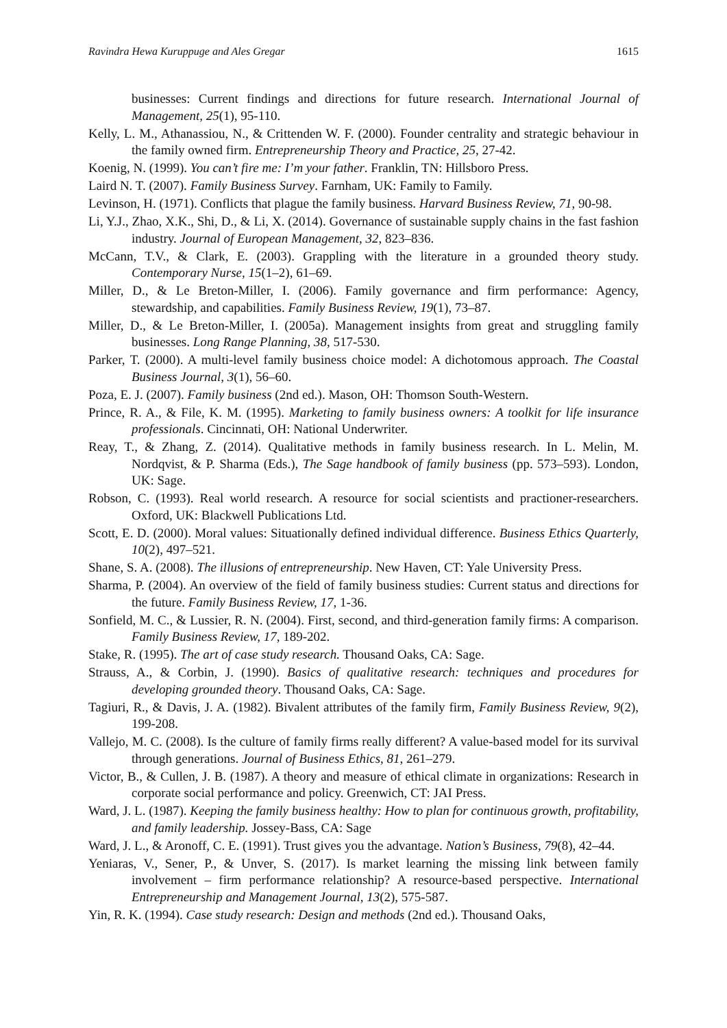Ravindra Hewa Kuruppuge and Ales Gregar 1615
businesses: Current findings and directions for future research. International Journal of Management, 25(1), 95-110.
Kelly, L. M., Athanassiou, N., & Crittenden W. F. (2000). Founder centrality and strategic behaviour in the family owned firm. Entrepreneurship Theory and Practice, 25, 27-42.
Koenig, N. (1999). You can’t fire me: I’m your father. Franklin, TN: Hillsboro Press.
Laird N. T. (2007). Family Business Survey. Farnham, UK: Family to Family.
Levinson, H. (1971). Conflicts that plague the family business. Harvard Business Review, 71, 90-98.
Li, Y.J., Zhao, X.K., Shi, D., & Li, X. (2014). Governance of sustainable supply chains in the fast fashion industry. Journal of European Management, 32, 823–836.
McCann, T.V., & Clark, E. (2003). Grappling with the literature in a grounded theory study. Contemporary Nurse, 15(1–2), 61–69.
Miller, D., & Le Breton-Miller, I. (2006). Family governance and firm performance: Agency, stewardship, and capabilities. Family Business Review, 19(1), 73–87.
Miller, D., & Le Breton-Miller, I. (2005a). Management insights from great and struggling family businesses. Long Range Planning, 38, 517-530.
Parker, T. (2000). A multi-level family business choice model: A dichotomous approach. The Coastal Business Journal, 3(1), 56–60.
Poza, E. J. (2007). Family business (2nd ed.). Mason, OH: Thomson South-Western.
Prince, R. A., & File, K. M. (1995). Marketing to family business owners: A toolkit for life insurance professionals. Cincinnati, OH: National Underwriter.
Reay, T., & Zhang, Z. (2014). Qualitative methods in family business research. In L. Melin, M. Nordqvist, & P. Sharma (Eds.), The Sage handbook of family business (pp. 573–593). London, UK: Sage.
Robson, C. (1993). Real world research. A resource for social scientists and practioner-researchers. Oxford, UK: Blackwell Publications Ltd.
Scott, E. D. (2000). Moral values: Situationally defined individual difference. Business Ethics Quarterly, 10(2), 497–521.
Shane, S. A. (2008). The illusions of entrepreneurship. New Haven, CT: Yale University Press.
Sharma, P. (2004). An overview of the field of family business studies: Current status and directions for the future. Family Business Review, 17, 1-36.
Sonfield, M. C., & Lussier, R. N. (2004). First, second, and third-generation family firms: A comparison. Family Business Review, 17, 189-202.
Stake, R. (1995). The art of case study research. Thousand Oaks, CA: Sage.
Strauss, A., & Corbin, J. (1990). Basics of qualitative research: techniques and procedures for developing grounded theory. Thousand Oaks, CA: Sage.
Tagiuri, R., & Davis, J. A. (1982). Bivalent attributes of the family firm, Family Business Review, 9(2), 199-208.
Vallejo, M. C. (2008). Is the culture of family firms really different? A value-based model for its survival through generations. Journal of Business Ethics, 81, 261–279.
Victor, B., & Cullen, J. B. (1987). A theory and measure of ethical climate in organizations: Research in corporate social performance and policy. Greenwich, CT: JAI Press.
Ward, J. L. (1987). Keeping the family business healthy: How to plan for continuous growth, profitability, and family leadership. Jossey-Bass, CA: Sage
Ward, J. L., & Aronoff, C. E. (1991). Trust gives you the advantage. Nation’s Business, 79(8), 42–44.
Yeniaras, V., Sener, P., & Unver, S. (2017). Is market learning the missing link between family involvement – firm performance relationship? A resource-based perspective. International Entrepreneurship and Management Journal, 13(2), 575-587.
Yin, R. K. (1994). Case study research: Design and methods (2nd ed.). Thousand Oaks,